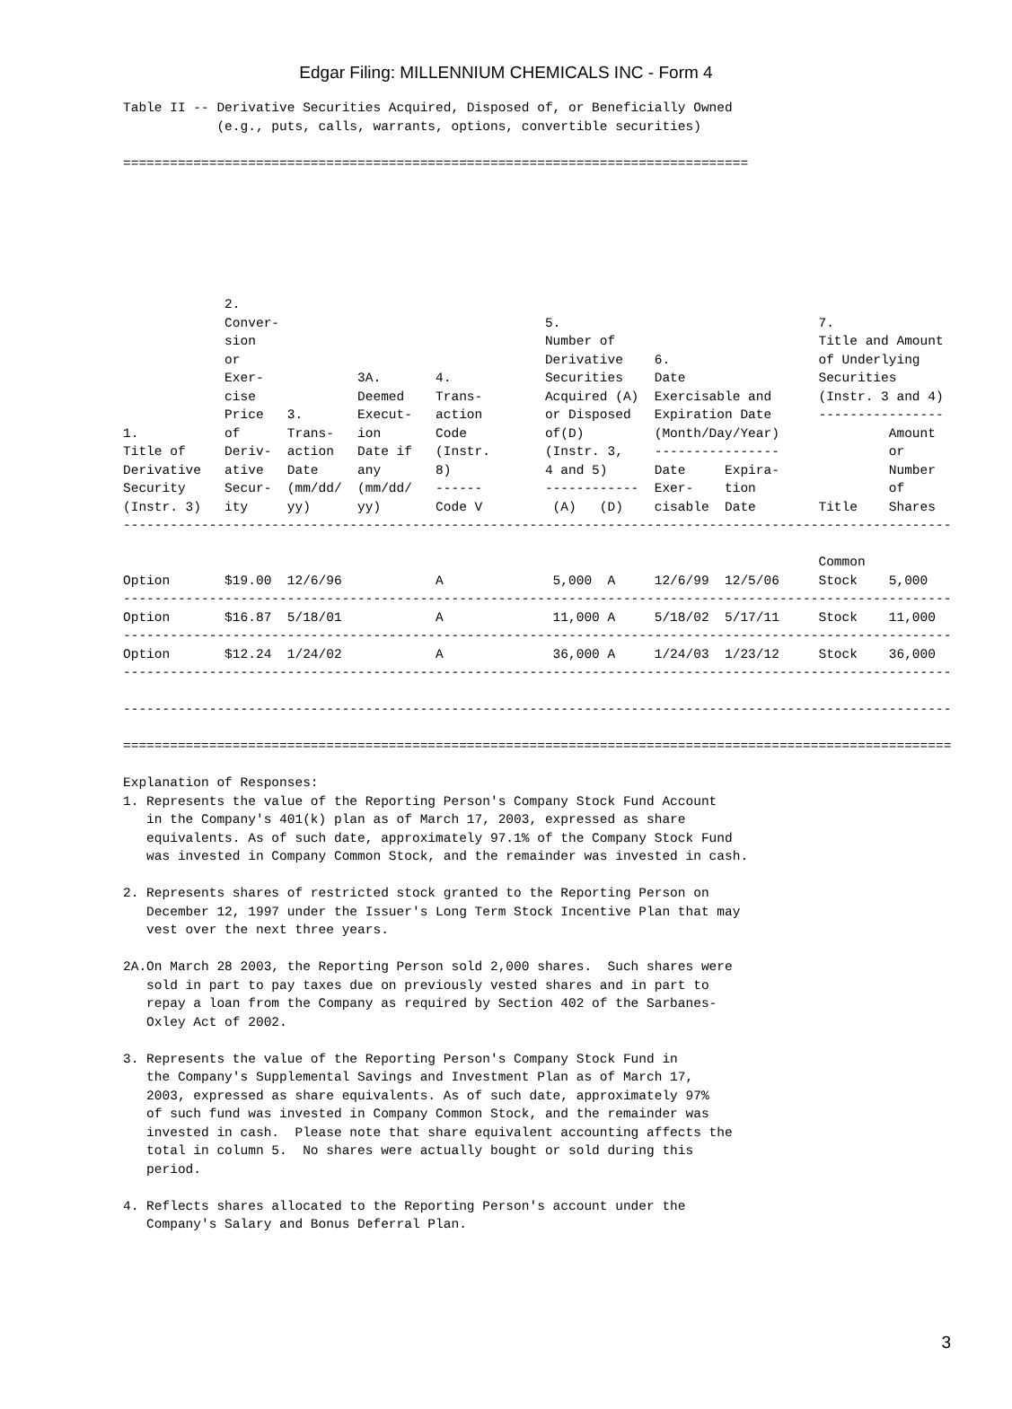Edgar Filing: MILLENNIUM CHEMICALS INC - Form 4
Table II -- Derivative Securities Acquired, Disposed of, or Beneficially Owned
            (e.g., puts, calls, warrants, options, convertible securities)

================================================================================
             2.
             Conver-                                  5.                                 7.
             sion                                     Number of                          Title and Amount
             or                                       Derivative    6.                   of Underlying
             Exer-            3A.       4.            Securities    Date                 Securities
             cise             Deemed    Trans-        Acquired (A)  Exercisable and      (Instr. 3 and 4)
             Price   3.       Execut-   action        or Disposed   Expiration Date      ----------------
1.           of      Trans-   ion       Code          of(D)         (Month/Day/Year)              Amount
Title of     Deriv-  action   Date if   (Instr.       (Instr. 3,    ----------------              or
Derivative   ative   Date     any       8)            4 and 5)      Date     Expira-              Number
Security     Secur-  (mm/dd/  (mm/dd/   ------        ------------  Exer-    tion                 of
(Instr. 3)   ity     yy)      yy)       Code V         (A)   (D)    cisable  Date        Title    Shares
----------------------------------------------------------------------------------------------------------

                                                                                         Common
Option       $19.00  12/6/96            A              5,000  A     12/6/99  12/5/06     Stock    5,000
----------------------------------------------------------------------------------------------------------
Option       $16.87  5/18/01            A              11,000 A     5/18/02  5/17/11     Stock    11,000
----------------------------------------------------------------------------------------------------------
Option       $12.24  1/24/02            A              36,000 A     1/24/03  1/23/12     Stock    36,000
----------------------------------------------------------------------------------------------------------

----------------------------------------------------------------------------------------------------------

==========================================================================================================

Explanation of Responses:
1. Represents the value of the Reporting Person's Company Stock Fund Account
   in the Company's 401(k) plan as of March 17, 2003, expressed as share
   equivalents. As of such date, approximately 97.1% of the Company Stock Fund
   was invested in Company Common Stock, and the remainder was invested in cash.

2. Represents shares of restricted stock granted to the Reporting Person on
   December 12, 1997 under the Issuer's Long Term Stock Incentive Plan that may
   vest over the next three years.

2A.On March 28 2003, the Reporting Person sold 2,000 shares.  Such shares were
   sold in part to pay taxes due on previously vested shares and in part to
   repay a loan from the Company as required by Section 402 of the Sarbanes-
   Oxley Act of 2002.

3. Represents the value of the Reporting Person's Company Stock Fund in
   the Company's Supplemental Savings and Investment Plan as of March 17,
   2003, expressed as share equivalents. As of such date, approximately 97%
   of such fund was invested in Company Common Stock, and the remainder was
   invested in cash.  Please note that share equivalent accounting affects the
   total in column 5.  No shares were actually bought or sold during this
   period.

4. Reflects shares allocated to the Reporting Person's account under the
   Company's Salary and Bonus Deferral Plan.
3